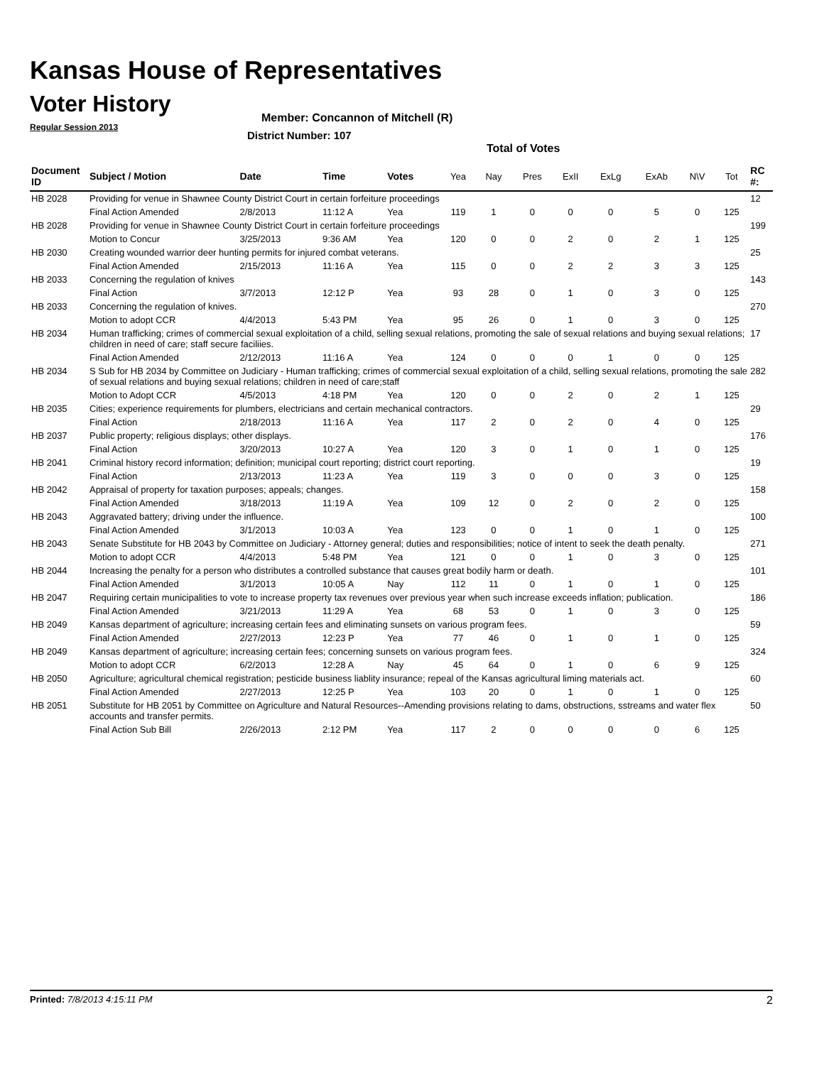Kansas House of Representatives
Voter History
Regular Session 2013
Member: Concannon of Mitchell (R)
District Number: 107
Total of Votes
| Document ID | Subject / Motion | Date | Time | Votes | Yea | Nay | Pres | ExII | ExLg | ExAb | N\V | Tot | RC #: |
| --- | --- | --- | --- | --- | --- | --- | --- | --- | --- | --- | --- | --- | --- |
| HB 2028 | Providing for venue in Shawnee County District Court in certain forfeiture proceedings | | | | | | | | | | | | 12 |
| | Final Action Amended | 2/8/2013 | 11:12 A | Yea | 119 | 1 | 0 | 0 | 0 | 5 | 0 | 125 | |
| HB 2028 | Providing for venue in Shawnee County District Court in certain forfeiture proceedings | | | | | | | | | | | | 199 |
| | Motion to Concur | 3/25/2013 | 9:36 AM | Yea | 120 | 0 | 0 | 2 | 0 | 2 | 1 | 125 | |
| HB 2030 | Creating wounded warrior deer hunting permits for injured combat veterans. | | | | | | | | | | | | 25 |
| | Final Action Amended | 2/15/2013 | 11:16 A | Yea | 115 | 0 | 0 | 2 | 2 | 3 | 3 | 125 | |
| HB 2033 | Concerning the regulation of knives | | | | | | | | | | | | 143 |
| | Final Action | 3/7/2013 | 12:12 P | Yea | 93 | 28 | 0 | 1 | 0 | 3 | 0 | 125 | |
| HB 2033 | Concerning the regulation of knives. | | | | | | | | | | | | 270 |
| | Motion to adopt CCR | 4/4/2013 | 5:43 PM | Yea | 95 | 26 | 0 | 1 | 0 | 3 | 0 | 125 | |
| HB 2034 | Human trafficking; crimes of commercial sexual exploitation of a child, selling sexual relations, promoting the sale of sexual relations and buying sexual relations; children in need of care; staff secure faciliies. | | | | | | | | | | | | 17 |
| | Final Action Amended | 2/12/2013 | 11:16 A | Yea | 124 | 0 | 0 | 0 | 1 | 0 | 0 | 125 | |
| HB 2034 | S Sub for HB 2034 by Committee on Judiciary - Human trafficking; crimes of commercial sexual exploitation of a child, selling sexual relations, promoting the sale of sexual relations and buying sexual relations; children in need of care;staff | | | | | | | | | | | | 282 |
| | Motion to Adopt CCR | 4/5/2013 | 4:18 PM | Yea | 120 | 0 | 0 | 2 | 0 | 2 | 1 | 125 | |
| HB 2035 | Cities; experience requirements for plumbers, electricians and certain mechanical contractors. | | | | | | | | | | | | 29 |
| | Final Action | 2/18/2013 | 11:16 A | Yea | 117 | 2 | 0 | 2 | 0 | 4 | 0 | 125 | |
| HB 2037 | Public property; religious displays; other displays. | | | | | | | | | | | | 176 |
| | Final Action | 3/20/2013 | 10:27 A | Yea | 120 | 3 | 0 | 1 | 0 | 1 | 0 | 125 | |
| HB 2041 | Criminal history record information; definition; municipal court reporting; district court reporting. | | | | | | | | | | | | 19 |
| | Final Action | 2/13/2013 | 11:23 A | Yea | 119 | 3 | 0 | 0 | 0 | 3 | 0 | 125 | |
| HB 2042 | Appraisal of property for taxation purposes; appeals; changes. | | | | | | | | | | | | 158 |
| | Final Action Amended | 3/18/2013 | 11:19 A | Yea | 109 | 12 | 0 | 2 | 0 | 2 | 0 | 125 | |
| HB 2043 | Aggravated battery; driving under the influence. | | | | | | | | | | | | 100 |
| | Final Action Amended | 3/1/2013 | 10:03 A | Yea | 123 | 0 | 0 | 1 | 0 | 1 | 0 | 125 | |
| HB 2043 | Senate Substitute for HB 2043 by Committee on Judiciary - Attorney general; duties and responsibilities; notice of intent to seek the death penalty. | | | | | | | | | | | | 271 |
| | Motion to adopt CCR | 4/4/2013 | 5:48 PM | Yea | 121 | 0 | 0 | 1 | 0 | 3 | 0 | 125 | |
| HB 2044 | Increasing the penalty for a person who distributes a controlled substance that causes great bodily harm or death. | | | | | | | | | | | | 101 |
| | Final Action Amended | 3/1/2013 | 10:05 A | Nay | 112 | 11 | 0 | 1 | 0 | 1 | 0 | 125 | |
| HB 2047 | Requiring certain municipalities to vote to increase property tax revenues over previous year when such increase exceeds inflation; publication. | | | | | | | | | | | | 186 |
| | Final Action Amended | 3/21/2013 | 11:29 A | Yea | 68 | 53 | 0 | 1 | 0 | 3 | 0 | 125 | |
| HB 2049 | Kansas department of agriculture; increasing certain fees and eliminating sunsets on various program fees. | | | | | | | | | | | | 59 |
| | Final Action Amended | 2/27/2013 | 12:23 P | Yea | 77 | 46 | 0 | 1 | 0 | 1 | 0 | 125 | |
| HB 2049 | Kansas department of agriculture; increasing certain fees; concerning sunsets on various program fees. | | | | | | | | | | | | 324 |
| | Motion to adopt CCR | 6/2/2013 | 12:28 A | Nay | 45 | 64 | 0 | 1 | 0 | 6 | 9 | 125 | |
| HB 2050 | Agriculture; agricultural chemical registration; pesticide business liablity insurance; repeal of the Kansas agricultural liming materials act. | | | | | | | | | | | | 60 |
| | Final Action Amended | 2/27/2013 | 12:25 P | Yea | 103 | 20 | 0 | 1 | 0 | 1 | 0 | 125 | |
| HB 2051 | Substitute for HB 2051 by Committee on Agriculture and Natural Resources--Amending provisions relating to dams, obstructions, sstreams and water flex accounts and transfer permits. | | | | | | | | | | | | 50 |
| | Final Action Sub Bill | 2/26/2013 | 2:12 PM | Yea | 117 | 2 | 0 | 0 | 0 | 0 | 6 | 125 | |
Printed: 7/8/2013 4:15:11 PM 2